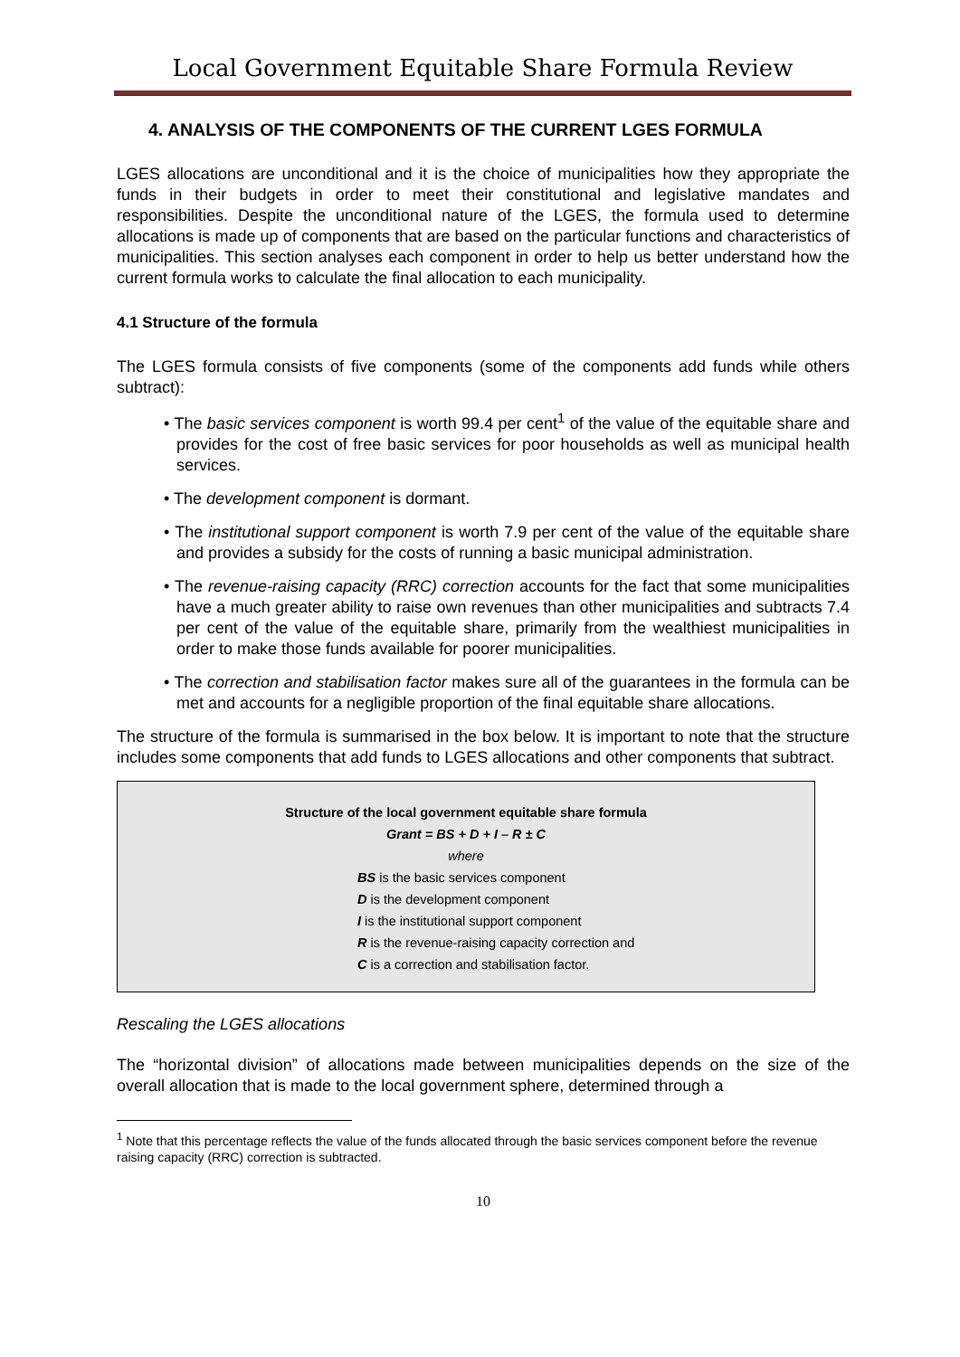Local Government Equitable Share Formula Review
4. ANALYSIS OF THE COMPONENTS OF THE CURRENT LGES FORMULA
LGES allocations are unconditional and it is the choice of municipalities how they appropriate the funds in their budgets in order to meet their constitutional and legislative mandates and responsibilities. Despite the unconditional nature of the LGES, the formula used to determine allocations is made up of components that are based on the particular functions and characteristics of municipalities. This section analyses each component in order to help us better understand how the current formula works to calculate the final allocation to each municipality.
4.1 Structure of the formula
The LGES formula consists of five components (some of the components add funds while others subtract):
• The basic services component is worth 99.4 per cent<sup>1</sup> of the value of the equitable share and provides for the cost of free basic services for poor households as well as municipal health services.
• The development component is dormant.
• The institutional support component is worth 7.9 per cent of the value of the equitable share and provides a subsidy for the costs of running a basic municipal administration.
• The revenue-raising capacity (RRC) correction accounts for the fact that some municipalities have a much greater ability to raise own revenues than other municipalities and subtracts 7.4 per cent of the value of the equitable share, primarily from the wealthiest municipalities in order to make those funds available for poorer municipalities.
• The correction and stabilisation factor makes sure all of the guarantees in the formula can be met and accounts for a negligible proportion of the final equitable share allocations.
The structure of the formula is summarised in the box below. It is important to note that the structure includes some components that add funds to LGES allocations and other components that subtract.
Structure of the local government equitable share formula
Grant = BS + D + I – R ± C
where
BS is the basic services component
D is the development component
I is the institutional support component
R is the revenue-raising capacity correction and
C is a correction and stabilisation factor.
Rescaling the LGES allocations
The “horizontal division” of allocations made between municipalities depends on the size of the overall allocation that is made to the local government sphere, determined through a
<sup>1</sup> Note that this percentage reflects the value of the funds allocated through the basic services component before the revenue raising capacity (RRC) correction is subtracted.
10